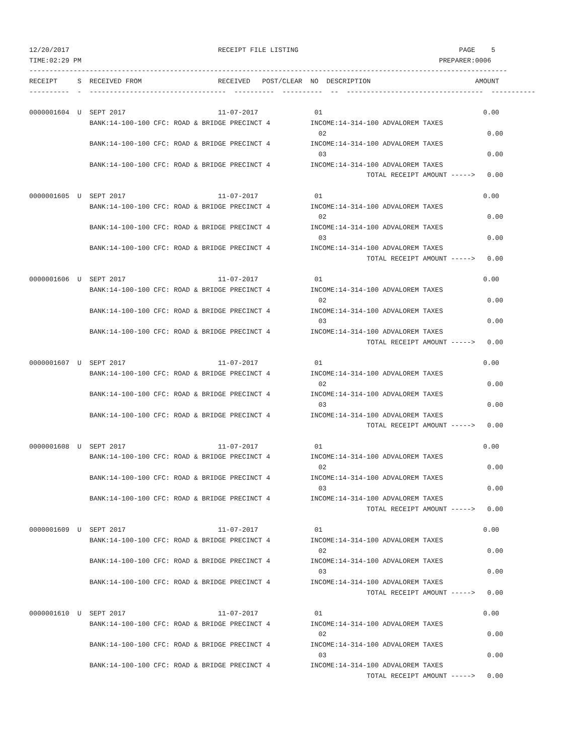12/20/2017                                     RECEIPT FILE LISTING                                        PAGE    5
TIME:02:29 PM                                                                                         PREPARER:0006
-----------------------------------------------------------------------------------------------------------------------
RECEIPT     S  RECEIVED FROM                   RECEIVED   POST/CLEAR  NO  DESCRIPTION                          AMOUNT
----------  -  ----------------------------------  ----------  ----------  --  ----------------------------------  -----------

0000001604  U  SEPT 2017                       11-07-2017              01                                        0.00
               BANK:14-100-100 CFC: ROAD & BRIDGE PRECINCT 4          INCOME:14-314-100 ADVALOREM TAXES
                                                                        02                                        0.00
               BANK:14-100-100 CFC: ROAD & BRIDGE PRECINCT 4          INCOME:14-314-100 ADVALOREM TAXES
                                                                        03                                        0.00
               BANK:14-100-100 CFC: ROAD & BRIDGE PRECINCT 4          INCOME:14-314-100 ADVALOREM TAXES
                                                                                    TOTAL RECEIPT AMOUNT ----->   0.00

0000001605  U  SEPT 2017                       11-07-2017              01                                        0.00
               BANK:14-100-100 CFC: ROAD & BRIDGE PRECINCT 4          INCOME:14-314-100 ADVALOREM TAXES
                                                                        02                                        0.00
               BANK:14-100-100 CFC: ROAD & BRIDGE PRECINCT 4          INCOME:14-314-100 ADVALOREM TAXES
                                                                        03                                        0.00
               BANK:14-100-100 CFC: ROAD & BRIDGE PRECINCT 4          INCOME:14-314-100 ADVALOREM TAXES
                                                                                    TOTAL RECEIPT AMOUNT ----->   0.00

0000001606  U  SEPT 2017                       11-07-2017              01                                        0.00
               BANK:14-100-100 CFC: ROAD & BRIDGE PRECINCT 4          INCOME:14-314-100 ADVALOREM TAXES
                                                                        02                                        0.00
               BANK:14-100-100 CFC: ROAD & BRIDGE PRECINCT 4          INCOME:14-314-100 ADVALOREM TAXES
                                                                        03                                        0.00
               BANK:14-100-100 CFC: ROAD & BRIDGE PRECINCT 4          INCOME:14-314-100 ADVALOREM TAXES
                                                                                    TOTAL RECEIPT AMOUNT ----->   0.00

0000001607  U  SEPT 2017                       11-07-2017              01                                        0.00
               BANK:14-100-100 CFC: ROAD & BRIDGE PRECINCT 4          INCOME:14-314-100 ADVALOREM TAXES
                                                                        02                                        0.00
               BANK:14-100-100 CFC: ROAD & BRIDGE PRECINCT 4          INCOME:14-314-100 ADVALOREM TAXES
                                                                        03                                        0.00
               BANK:14-100-100 CFC: ROAD & BRIDGE PRECINCT 4          INCOME:14-314-100 ADVALOREM TAXES
                                                                                    TOTAL RECEIPT AMOUNT ----->   0.00

0000001608  U  SEPT 2017                       11-07-2017              01                                        0.00
               BANK:14-100-100 CFC: ROAD & BRIDGE PRECINCT 4          INCOME:14-314-100 ADVALOREM TAXES
                                                                        02                                        0.00
               BANK:14-100-100 CFC: ROAD & BRIDGE PRECINCT 4          INCOME:14-314-100 ADVALOREM TAXES
                                                                        03                                        0.00
               BANK:14-100-100 CFC: ROAD & BRIDGE PRECINCT 4          INCOME:14-314-100 ADVALOREM TAXES
                                                                                    TOTAL RECEIPT AMOUNT ----->   0.00

0000001609  U  SEPT 2017                       11-07-2017              01                                        0.00
               BANK:14-100-100 CFC: ROAD & BRIDGE PRECINCT 4          INCOME:14-314-100 ADVALOREM TAXES
                                                                        02                                        0.00
               BANK:14-100-100 CFC: ROAD & BRIDGE PRECINCT 4          INCOME:14-314-100 ADVALOREM TAXES
                                                                        03                                        0.00
               BANK:14-100-100 CFC: ROAD & BRIDGE PRECINCT 4          INCOME:14-314-100 ADVALOREM TAXES
                                                                                    TOTAL RECEIPT AMOUNT ----->   0.00

0000001610  U  SEPT 2017                       11-07-2017              01                                        0.00
               BANK:14-100-100 CFC: ROAD & BRIDGE PRECINCT 4          INCOME:14-314-100 ADVALOREM TAXES
                                                                        02                                        0.00
               BANK:14-100-100 CFC: ROAD & BRIDGE PRECINCT 4          INCOME:14-314-100 ADVALOREM TAXES
                                                                        03                                        0.00
               BANK:14-100-100 CFC: ROAD & BRIDGE PRECINCT 4          INCOME:14-314-100 ADVALOREM TAXES
                                                                                    TOTAL RECEIPT AMOUNT ----->   0.00